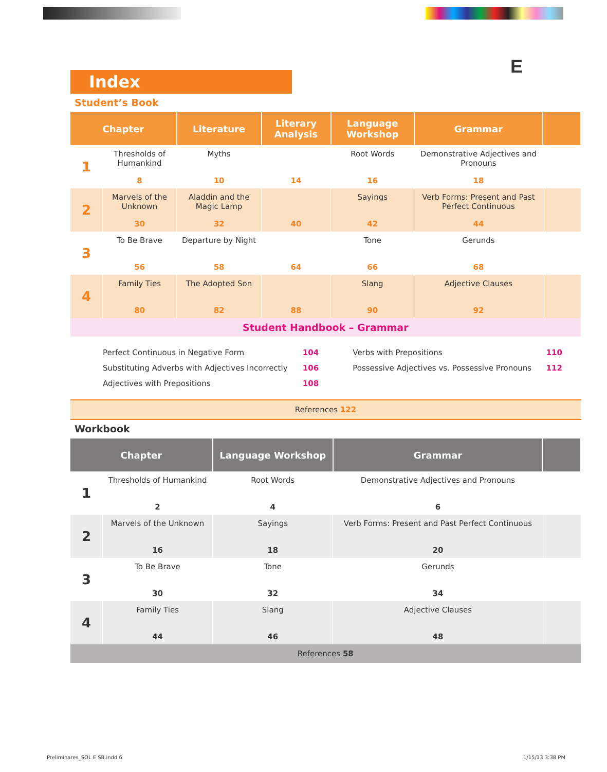E
Index
Student’s Book
| Chapter | | Literature | Literary Analysis | Language Workshop | Grammar | |
| --- | --- | --- | --- | --- | --- | --- |
| 1 | Thresholds of Humankind 8 | Myths 10 | 14 | Root Words 16 | Demonstrative Adjectives and Pronouns 18 | |
| 2 | Marvels of the Unknown 30 | Aladdin and the Magic Lamp 32 | 40 | Sayings 42 | Verb Forms: Present and Past Perfect Continuous 44 | |
| 3 | To Be Brave 56 | Departure by Night 58 | 64 | Tone 66 | Gerunds 68 | |
| 4 | Family Ties 80 | The Adopted Son 82 | 88 | Slang 90 | Adjective Clauses 92 | |
| Student Handbook – Grammar | | | | | | |
| Perfect Continuous in Negative Form | 104 | Verbs with Prepositions | 110 |
| Substituting Adverbs with Adjectives Incorrectly | 106 | Possessive Adjectives vs. Possessive Pronouns | 112 |
| Adjectives with Prepositions | 108 | | |
| References 122 |
Workbook
| Chapter | | Language Workshop | Grammar | |
| --- | --- | --- | --- | --- |
| 1 | Thresholds of Humankind 2 | Root Words 4 | Demonstrative Adjectives and Pronouns 6 | |
| 2 | Marvels of the Unknown 16 | Sayings 18 | Verb Forms: Present and Past Perfect Continuous 20 | |
| 3 | To Be Brave 30 | Tone 32 | Gerunds 34 | |
| 4 | Family Ties 44 | Slang 46 | Adjective Clauses 48 | |
| References 58 | | | | |
Preliminares_SOL E SB.indd 6 1/15/13 3:38 PM